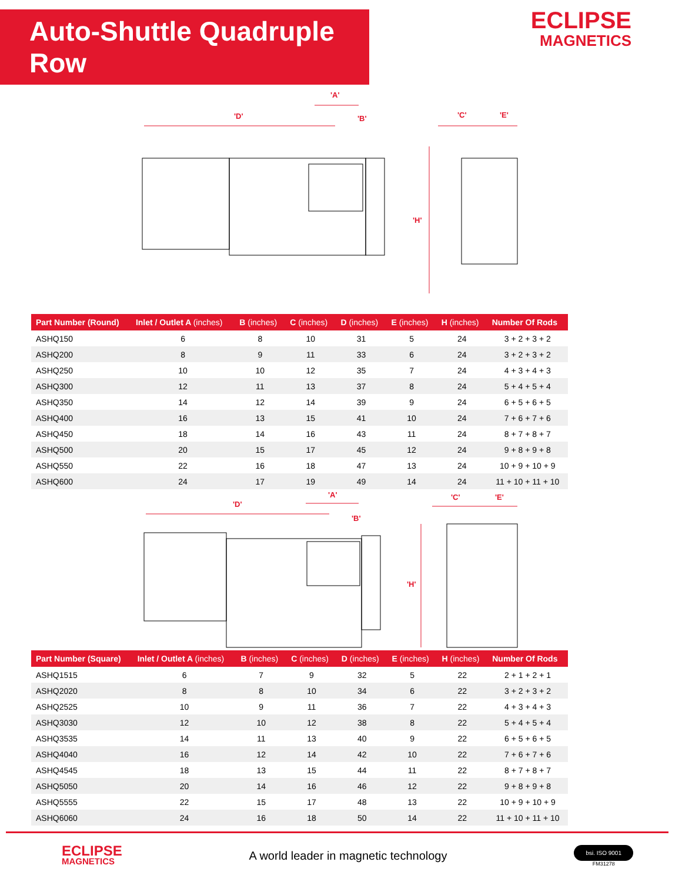Auto-Shuttle Quadruple Row
ECLIPSE
MAGNETICS
'D'
'A'
'B'
'C'
'E'
'H'
| Part Number (Round) | Inlet / Outlet A (inches) | B (inches) | C (inches) | D (inches) | E (inches) | H (inches) | Number Of Rods |
| --- | --- | --- | --- | --- | --- | --- | --- |
| ASHQ150 | 6 | 8 | 10 | 31 | 5 | 24 | 3 + 2 + 3 + 2 |
| ASHQ200 | 8 | 9 | 11 | 33 | 6 | 24 | 3 + 2 + 3 + 2 |
| ASHQ250 | 10 | 10 | 12 | 35 | 7 | 24 | 4 + 3 + 4 + 3 |
| ASHQ300 | 12 | 11 | 13 | 37 | 8 | 24 | 5 + 4 + 5 + 4 |
| ASHQ350 | 14 | 12 | 14 | 39 | 9 | 24 | 6 + 5 + 6 + 5 |
| ASHQ400 | 16 | 13 | 15 | 41 | 10 | 24 | 7 + 6 + 7 + 6 |
| ASHQ450 | 18 | 14 | 16 | 43 | 11 | 24 | 8 + 7 + 8 + 7 |
| ASHQ500 | 20 | 15 | 17 | 45 | 12 | 24 | 9 + 8 + 9 + 8 |
| ASHQ550 | 22 | 16 | 18 | 47 | 13 | 24 | 10 + 9 + 10 + 9 |
| ASHQ600 | 24 | 17 | 19 | 49 | 14 | 24 | 11 + 10 + 11 + 10 |
'D'
'A'
'B'
'C'
'E'
'H'
| Part Number (Square) | Inlet / Outlet A (inches) | B (inches) | C (inches) | D (inches) | E (inches) | H (inches) | Number Of Rods |
| --- | --- | --- | --- | --- | --- | --- | --- |
| ASHQ1515 | 6 | 7 | 9 | 32 | 5 | 22 | 2 + 1 + 2 + 1 |
| ASHQ2020 | 8 | 8 | 10 | 34 | 6 | 22 | 3 + 2 + 3 + 2 |
| ASHQ2525 | 10 | 9 | 11 | 36 | 7 | 22 | 4 + 3 + 4 + 3 |
| ASHQ3030 | 12 | 10 | 12 | 38 | 8 | 22 | 5 + 4 + 5 + 4 |
| ASHQ3535 | 14 | 11 | 13 | 40 | 9 | 22 | 6 + 5 + 6 + 5 |
| ASHQ4040 | 16 | 12 | 14 | 42 | 10 | 22 | 7 + 6 + 7 + 6 |
| ASHQ4545 | 18 | 13 | 15 | 44 | 11 | 22 | 8 + 7 + 8 + 7 |
| ASHQ5050 | 20 | 14 | 16 | 46 | 12 | 22 | 9 + 8 + 9 + 8 |
| ASHQ5555 | 22 | 15 | 17 | 48 | 13 | 22 | 10 + 9 + 10 + 9 |
| ASHQ6060 | 24 | 16 | 18 | 50 | 14 | 22 | 11 + 10 + 11 + 10 |
ECLIPSE
MAGNETICS
A world leader in magnetic technology
bsi. ISO 9001
FM31278